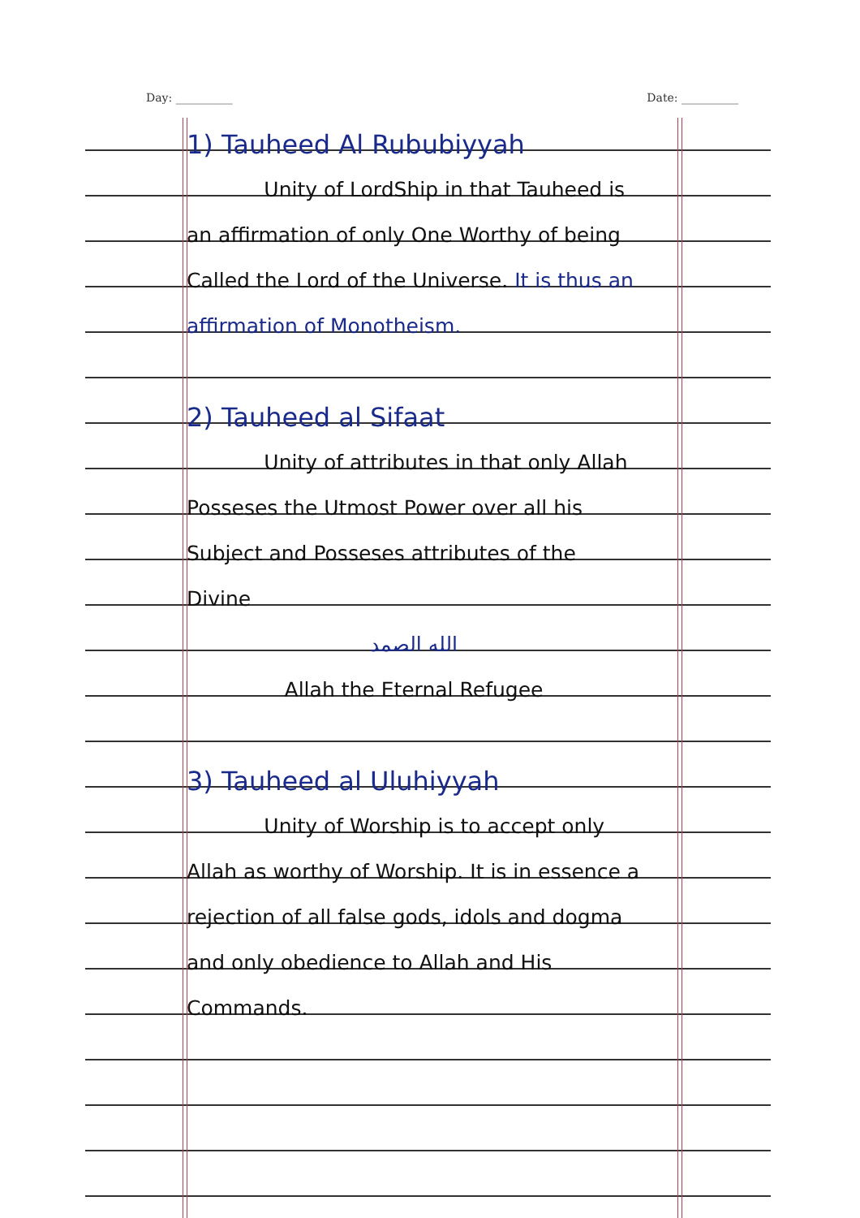Day: __________ Date: __________
1) Tauheed Al Rububiyyah
Unity of LordShip in that Tauheed is an affirmation of only One Worthy of being Called the Lord of the Universe. It is thus an affirmation of Monotheism.
2) Tauheed al Sifaat
Unity of attributes in that only Allah Posseses the Utmost Power over all his Subject and Posseses attributes of the Divine
الله الصمد
Allah the Eternal Refugee
3) Tauheed al Uluhiyyah
Unity of Worship is to accept only Allah as worthy of Worship. It is in essence a rejection of all false gods, idols and dogma and only obedience to Allah and His Commands.